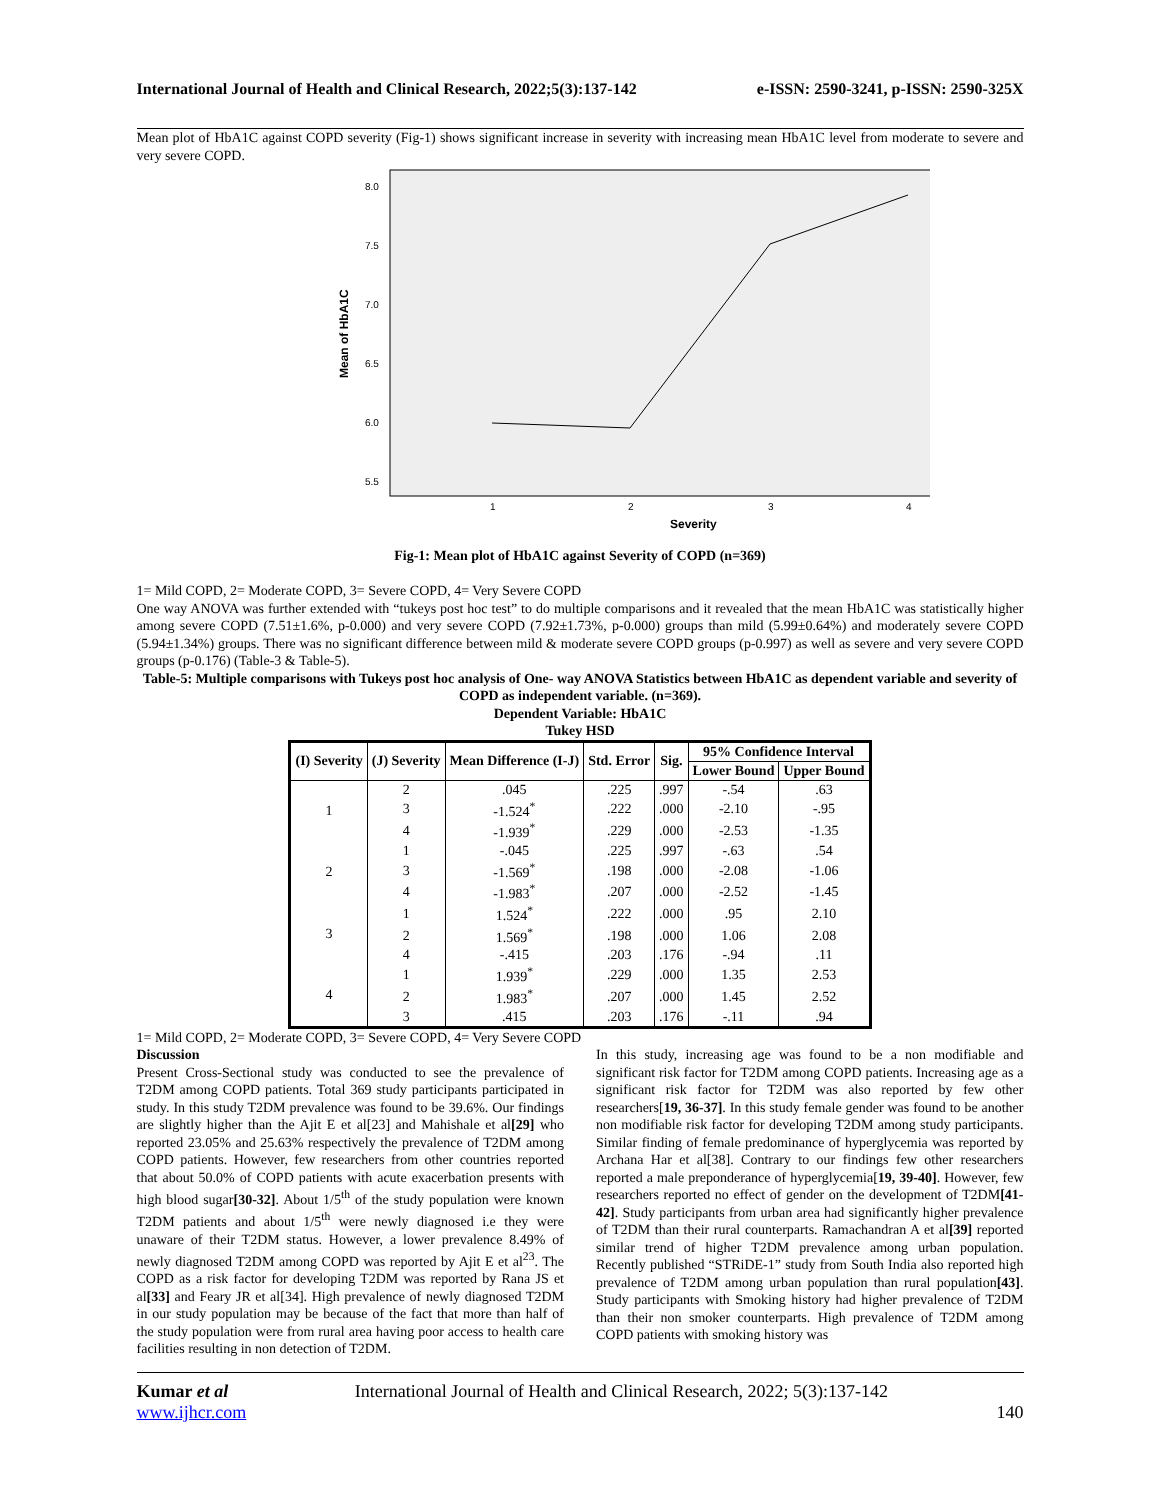International Journal of Health and Clinical Research, 2022;5(3):137-142 e-ISSN: 2590-3241, p-ISSN: 2590-325X
Mean plot of HbA1C against COPD severity (Fig-1) shows significant increase in severity with increasing mean HbA1C level from moderate to severe and very severe COPD.
Mean of HbA1C
8.0
7.5
7.0
6.5
6.0
5.5
1
2
3
4
Severity
Fig-1: Mean plot of HbA1C against Severity of COPD (n=369)
1= Mild COPD, 2= Moderate COPD, 3= Severe COPD, 4= Very Severe COPD
One way ANOVA was further extended with “tukeys post hoc test” to do multiple comparisons and it revealed that the mean HbA1C was statistically higher among severe COPD (7.51±1.6%, p-0.000) and very severe COPD (7.92±1.73%, p-0.000) groups than mild (5.99±0.64%) and moderately severe COPD (5.94±1.34%) groups. There was no significant difference between mild & moderate severe COPD groups (p-0.997) as well as severe and very severe COPD groups (p-0.176) (Table-3 & Table-5).
Table-5: Multiple comparisons with Tukeys post hoc analysis of One- way ANOVA Statistics between HbA1C as dependent variable and severity of COPD as independent variable. (n=369).
Dependent Variable: HbA1C
Tukey HSD
| (I) Severity | (J) Severity | Mean Difference (I-J) | Std. Error | Sig. | 95% Confidence Interval | |
| --- | --- | --- | --- | --- | --- | --- |
| | | | | | Lower Bound | Upper Bound |
| 1 | 2 | .045 | .225 | .997 | -.54 | .63 |
| | 3 | -1.524<sup>*</sup> | .222 | .000 | -2.10 | -.95 |
| | 4 | -1.939<sup>*</sup> | .229 | .000 | -2.53 | -1.35 |
| 2 | 1 | -.045 | .225 | .997 | -.63 | .54 |
| | 3 | -1.569<sup>*</sup> | .198 | .000 | -2.08 | -1.06 |
| | 4 | -1.983<sup>*</sup> | .207 | .000 | -2.52 | -1.45 |
| 3 | 1 | 1.524<sup>*</sup> | .222 | .000 | .95 | 2.10 |
| | 2 | 1.569<sup>*</sup> | .198 | .000 | 1.06 | 2.08 |
| | 4 | -.415 | .203 | .176 | -.94 | .11 |
| 4 | 1 | 1.939<sup>*</sup> | .229 | .000 | 1.35 | 2.53 |
| | 2 | 1.983<sup>*</sup> | .207 | .000 | 1.45 | 2.52 |
| | 3 | .415 | .203 | .176 | -.11 | .94 |
1= Mild COPD, 2= Moderate COPD, 3= Severe COPD, 4= Very Severe COPD
Discussion
Present Cross-Sectional study was conducted to see the prevalence of T2DM among COPD patients. Total 369 study participants participated in study. In this study T2DM prevalence was found to be 39.6%. Our findings are slightly higher than the Ajit E et al[23] and Mahishale et al[29] who reported 23.05% and 25.63% respectively the prevalence of T2DM among COPD patients. However, few researchers from other countries reported that about 50.0% of COPD patients with acute exacerbation presents with high blood sugar[30-32]. About 1/5<sup>th</sup> of the study population were known T2DM patients and about 1/5<sup>th</sup> were newly diagnosed i.e they were unaware of their T2DM status. However, a lower prevalence 8.49% of newly diagnosed T2DM among COPD was reported by Ajit E et al<sup>23</sup>. The COPD as a risk factor for developing T2DM was reported by Rana JS et al[33] and Feary JR et al[34]. High prevalence of newly diagnosed T2DM in our study population may be because of the fact that more than half of the study population were from rural area having poor access to health care facilities resulting in non detection of T2DM.
In this study, increasing age was found to be a non modifiable and significant risk factor for T2DM among COPD patients. Increasing age as a significant risk factor for T2DM was also reported by few other researchers[19, 36-37]. In this study female gender was found to be another non modifiable risk factor for developing T2DM among study participants. Similar finding of female predominance of hyperglycemia was reported by Archana Har et al[38]. Contrary to our findings few other researchers reported a male preponderance of hyperglycemia[19, 39-40]. However, few researchers reported no effect of gender on the development of T2DM[41-42]. Study participants from urban area had significantly higher prevalence of T2DM than their rural counterparts. Ramachandran A et al[39] reported similar trend of higher T2DM prevalence among urban population. Recently published “STRiDE-1” study from South India also reported high prevalence of T2DM among urban population than rural population[43]. Study participants with Smoking history had higher prevalence of T2DM than their non smoker counterparts. High prevalence of T2DM among COPD patients with smoking history was
Kumar et al
www.ijhcr.com
International Journal of Health and Clinical Research, 2022; 5(3):137-142
140